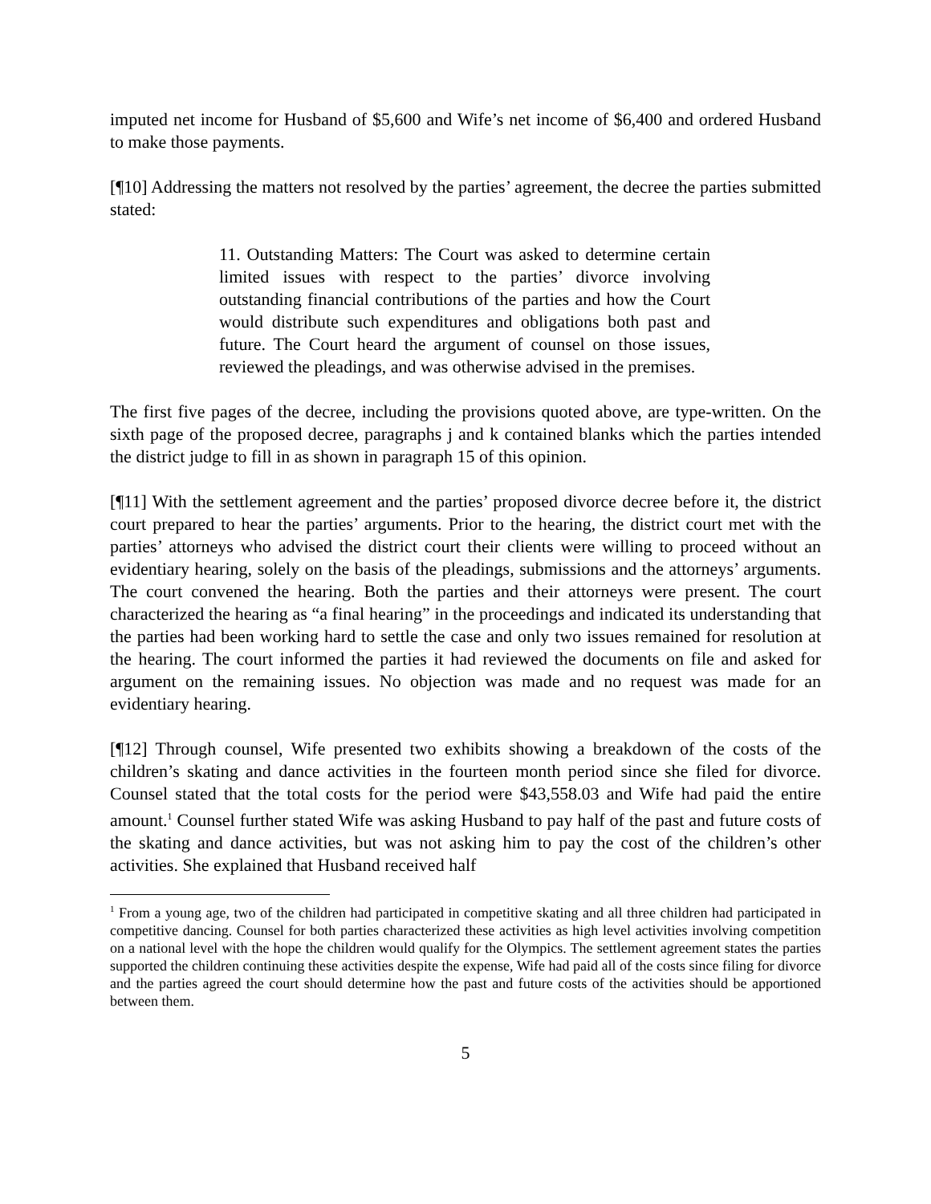imputed net income for Husband of $5,600 and Wife’s net income of $6,400 and ordered Husband to make those payments.
[¶10] Addressing the matters not resolved by the parties’ agreement, the decree the parties submitted stated:
11. Outstanding Matters: The Court was asked to determine certain limited issues with respect to the parties’ divorce involving outstanding financial contributions of the parties and how the Court would distribute such expenditures and obligations both past and future. The Court heard the argument of counsel on those issues, reviewed the pleadings, and was otherwise advised in the premises.
The first five pages of the decree, including the provisions quoted above, are type-written. On the sixth page of the proposed decree, paragraphs j and k contained blanks which the parties intended the district judge to fill in as shown in paragraph 15 of this opinion.
[¶11] With the settlement agreement and the parties’ proposed divorce decree before it, the district court prepared to hear the parties’ arguments. Prior to the hearing, the district court met with the parties’ attorneys who advised the district court their clients were willing to proceed without an evidentiary hearing, solely on the basis of the pleadings, submissions and the attorneys’ arguments. The court convened the hearing. Both the parties and their attorneys were present. The court characterized the hearing as “a final hearing” in the proceedings and indicated its understanding that the parties had been working hard to settle the case and only two issues remained for resolution at the hearing. The court informed the parties it had reviewed the documents on file and asked for argument on the remaining issues. No objection was made and no request was made for an evidentiary hearing.
[¶12] Through counsel, Wife presented two exhibits showing a breakdown of the costs of the children’s skating and dance activities in the fourteen month period since she filed for divorce. Counsel stated that the total costs for the period were $43,558.03 and Wife had paid the entire amount.<sup>1</sup> Counsel further stated Wife was asking Husband to pay half of the past and future costs of the skating and dance activities, but was not asking him to pay the cost of the children’s other activities. She explained that Husband received half
<sup>1</sup> From a young age, two of the children had participated in competitive skating and all three children had participated in competitive dancing. Counsel for both parties characterized these activities as high level activities involving competition on a national level with the hope the children would qualify for the Olympics. The settlement agreement states the parties supported the children continuing these activities despite the expense, Wife had paid all of the costs since filing for divorce and the parties agreed the court should determine how the past and future costs of the activities should be apportioned between them.
5